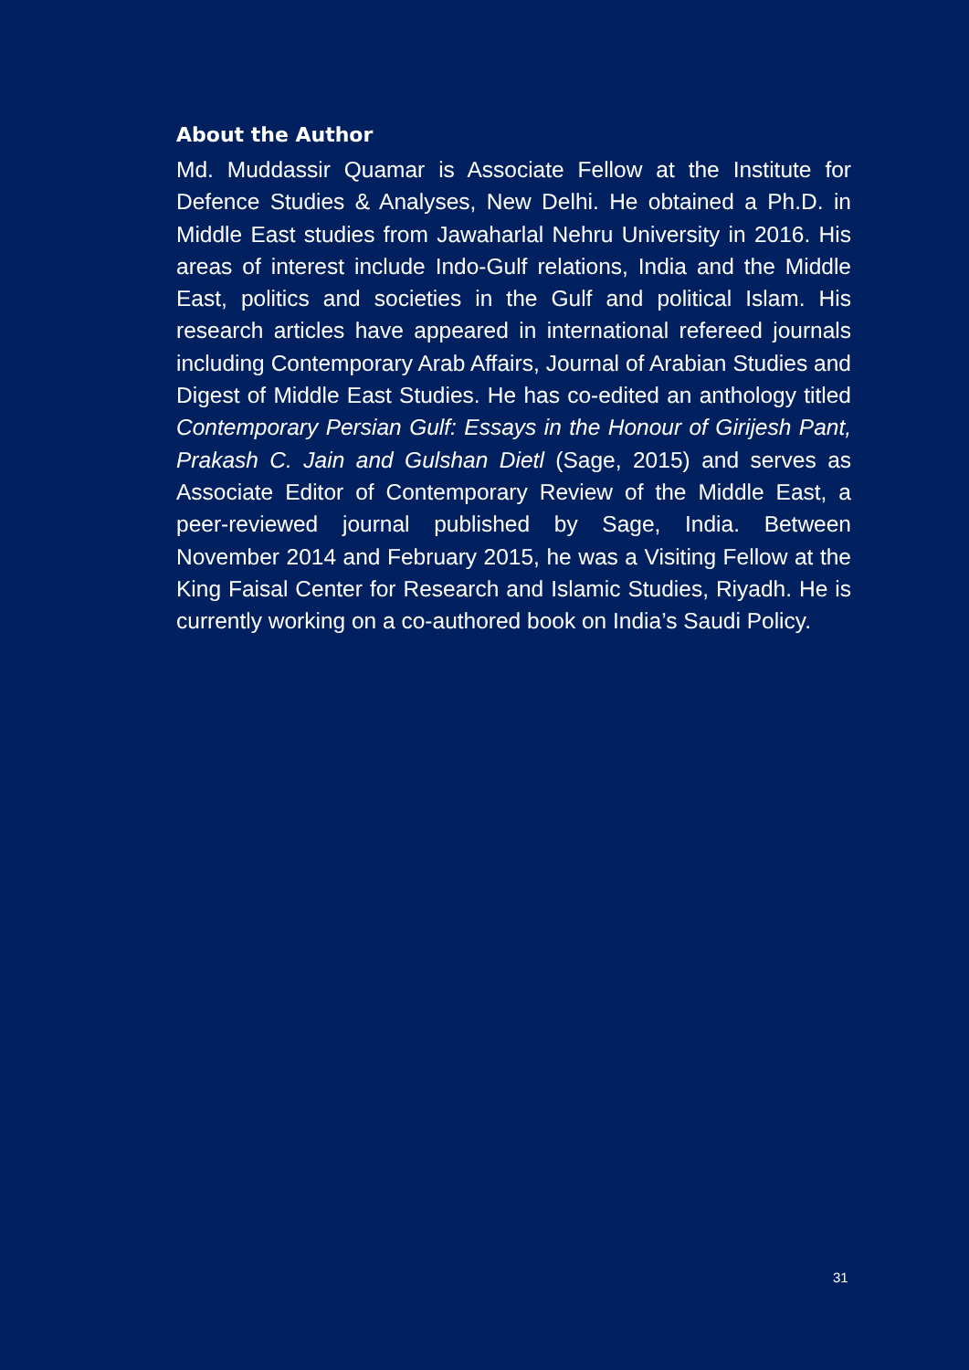About the Author
Md. Muddassir Quamar is Associate Fellow at the Institute for Defence Studies & Analyses, New Delhi. He obtained a Ph.D. in Middle East studies from Jawaharlal Nehru University in 2016. His areas of interest include Indo-Gulf relations, India and the Middle East, politics and societies in the Gulf and political Islam. His research articles have appeared in international refereed journals including Contemporary Arab Affairs, Journal of Arabian Studies and Digest of Middle East Studies. He has co-edited an anthology titled Contemporary Persian Gulf: Essays in the Honour of Girijesh Pant, Prakash C. Jain and Gulshan Dietl (Sage, 2015) and serves as Associate Editor of Contemporary Review of the Middle East, a peer-reviewed journal published by Sage, India. Between November 2014 and February 2015, he was a Visiting Fellow at the King Faisal Center for Research and Islamic Studies, Riyadh. He is currently working on a co-authored book on India’s Saudi Policy.
31